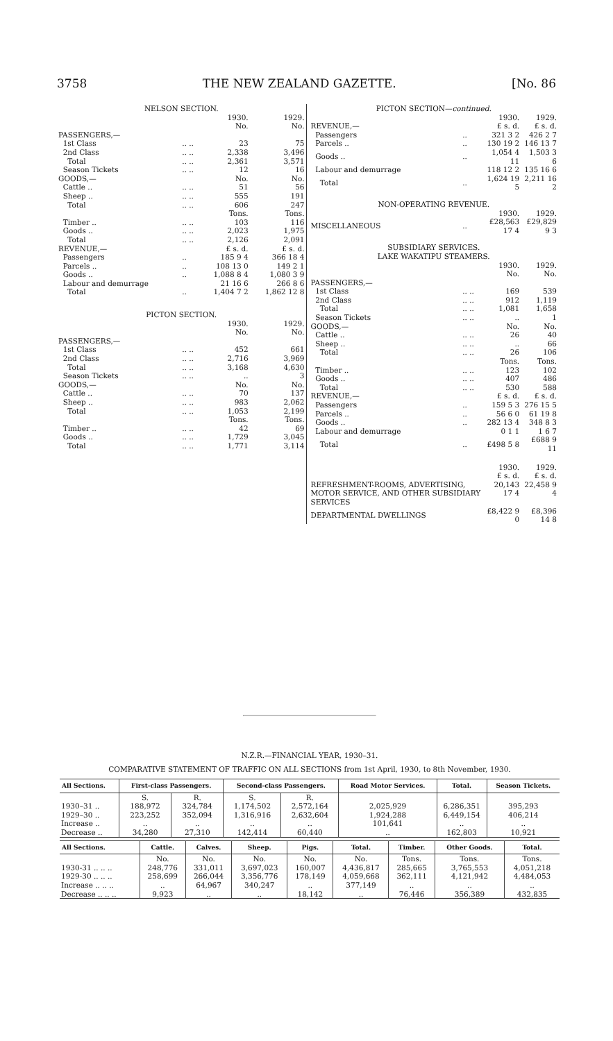3758 THE NEW ZEALAND GAZETTE. [No. 86
| NELSON SECTION. | | | |
| | | 1930. No. | 1929. No. |
| PASSENGERS,— | | | |
| 1st Class | .. .. | 23 | 75 |
| 2nd Class | .. .. | 2,338 | 3,496 |
| Total | .. .. | 2,361 | 3,571 |
| Season Tickets | .. .. | 12 | 16 |
| GOODS,— | | No. | No. |
| Cattle .. | .. .. | 51 | 56 |
| Sheep .. | .. .. | 555 | 191 |
| Total | .. .. | 606 | 247 |
| | | Tons. | Tons. |
| Timber .. | .. .. | 103 | 116 |
| Goods .. | .. .. | 2,023 | 1,975 |
| Total | .. .. | 2,126 | 2,091 |
| REVENUE,— | | £ s. d. | £ s. d. |
| Passengers | .. | 185 9 4 | 366 18 4 |
| Parcels .. | .. | 108 13 0 | 149 2 1 |
| Goods .. | .. | 1,088 8 4 | 1,080 3 9 |
| Labour and demurrage | | 21 16 6 | 266 8 6 |
| Total | .. | 1,404 7 2 | 1,862 12 8 |
| PICTON SECTION. | | | |
| | | 1930. No. | 1929. No. |
| PASSENGERS,— | | | |
| 1st Class | .. .. | 452 | 661 |
| 2nd Class | .. .. | 2,716 | 3,969 |
| Total | .. .. | 3,168 | 4,630 |
| Season Tickets | .. .. | .. | 3 |
| GOODS,— | | No. | No. |
| Cattle .. | .. .. | 70 | 137 |
| Sheep .. | .. .. | 983 | 2,062 |
| Total | .. .. | 1,053 | 2,199 |
| | | Tons. | Tons. |
| Timber .. | .. .. | 42 | 69 |
| Goods .. | .. .. | 1,729 | 3,045 |
| Total | .. .. | 1,771 | 3,114 |
| PICTON SECTION— continued. | | | |
| | | 1930. | 1929. |
| REVENUE,— | | £ s. d. | £ s. d. |
| Passengers | .. | 321 3 2 | 426 2 7 |
| Parcels .. | .. | 130 19 2 | 146 13 7 |
| Goods .. | .. | 1,054 4 11 | 1,503 3 6 |
| Labour and demurrage | | 118 12 2 | 135 16 6 |
| Total | .. | 1,624 19 5 | 2,211 16 2 |
| NON-OPERATING REVENUE. | | | |
| | | 1930. | 1929. |
| MISCELLANEOUS | .. | £28,563 17 4 | £29,829 9 3 |
| SUBSIDIARY SERVICES. LAKE WAKATIPU STEAMERS. | | | |
| | | 1930. No. | 1929. No. |
| PASSENGERS,— | | | |
| 1st Class | .. .. | 169 | 539 |
| 2nd Class | .. .. | 912 | 1,119 |
| Total | .. .. | 1,081 | 1,658 |
| Season Tickets | .. .. | .. | 1 |
| GOODS,— | | No. | No. |
| Cattle .. | .. .. | 26 | 40 |
| Sheep .. | .. .. | .. | 66 |
| Total | .. .. | 26 | 106 |
| | | Tons. | Tons. |
| Timber .. | .. .. | 123 | 102 |
| Goods .. | .. .. | 407 | 486 |
| Total | .. .. | 530 | 588 |
| REVENUE,— | | £ s. d. | £ s. d. |
| Passengers | .. | 159 5 3 | 276 15 5 |
| Parcels .. | .. | 56 6 0 | 61 19 8 |
| Goods .. | .. | 282 13 4 | 348 8 3 |
| Labour and demurrage | | 0 1 1 | 1 6 7 |
| Total | .. | £498 5 8 | £688 9 11 |
| | | 1930. £ s. d. | 1929. £ s. d. |
| REFRESHMENT-ROOMS, ADVERTISING, MOTOR SERVICE, AND OTHER SUBSIDIARY SERVICES | | 20,143 17 4 | 22,458 9 4 |
| DEPARTMENTAL DWELLINGS | | £8,422 9 0 | £8,396 14 8 |
N.Z.R.—FINANCIAL YEAR, 1930–31.
COMPARATIVE STATEMENT OF TRAFFIC ON ALL SECTIONS from 1st April, 1930, to 8th November, 1930.
| All Sections. | First-class Passengers. | | Second-class Passengers. | | Road Motor Services. | Total. | Season Tickets. |
| --- | --- | --- | --- | --- | --- | --- | --- |
| | S. | R. | S. | R. | | | |
| 1930–31 .. | 188,972 | 324,784 | 1,174,502 | 2,572,164 | 2,025,929 | 6,286,351 | 395,293 |
| 1929–30 .. | 223,252 | 352,094 | 1,316,916 | 2,632,604 | 1,924,288 | 6,449,154 | 406,214 |
| Increase .. | .. | .. | .. | .. | 101,641 | .. | .. |
| Decrease .. | 34,280 | 27,310 | 142,414 | 60,440 | .. | 162,803 | 10,921 |
| All Sections. | Cattle. | Calves. | Sheep. | Pigs. | Total. | Timber. | Other Goods. | Total. |
| --- | --- | --- | --- | --- | --- | --- | --- | --- |
| | No. | No. | No. | No. | No. | Tons. | Tons. | Tons. |
| 1930-31 .. .. .. | 248,776 | 331,011 | 3,697,023 | 160,007 | 4,436,817 | 285,665 | 3,765,553 | 4,051,218 |
| 1929-30 .. .. .. | 258,699 | 266,044 | 3,356,776 | 178,149 | 4,059,668 | 362,111 | 4,121,942 | 4,484,053 |
| Increase .. .. .. | .. | 64,967 | 340,247 | .. | 377,149 | .. | .. | .. |
| Decrease .. .. .. | 9,923 | .. | .. | 18,142 | .. | 76,446 | 356,389 | 432,835 |